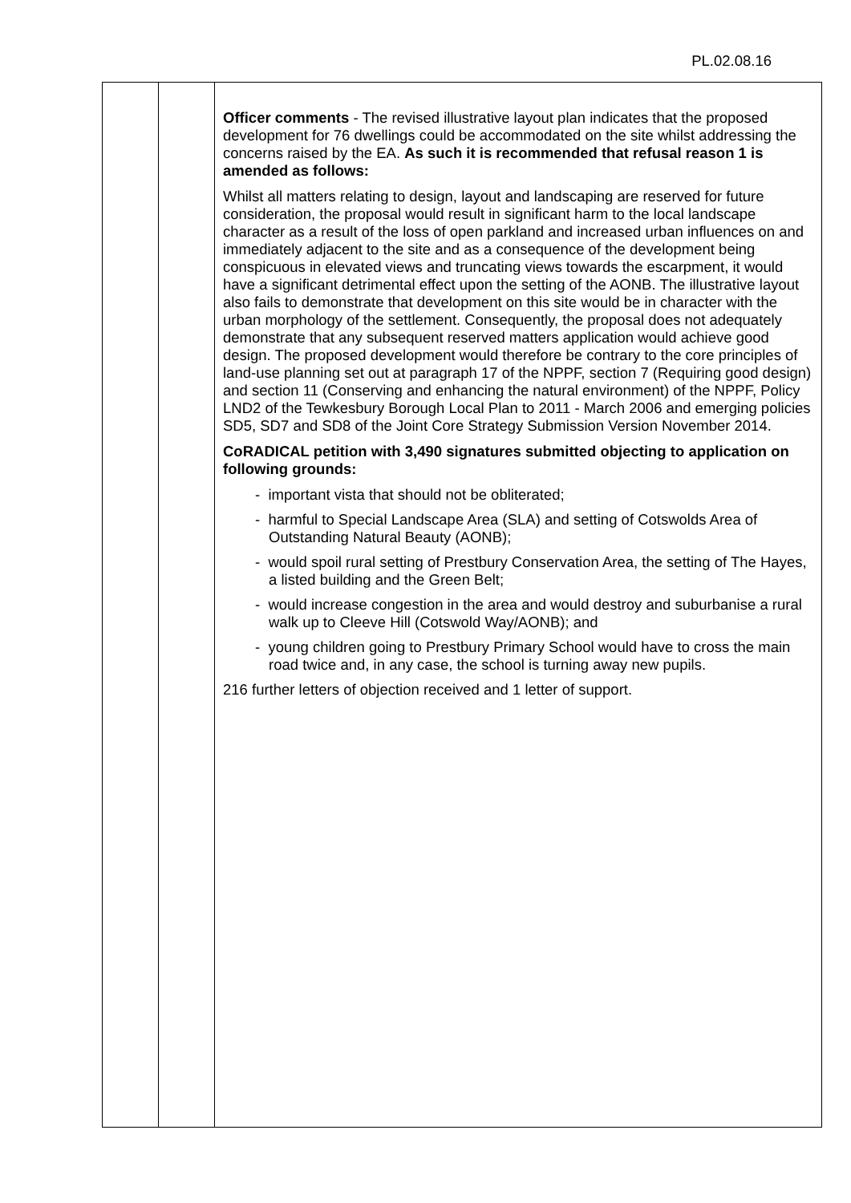PL.02.08.16
| | | Officer comments - The revised illustrative layout plan indicates that the proposed development for 76 dwellings could be accommodated on the site whilst addressing the concerns raised by the EA. As such it is recommended that refusal reason 1 is amended as follows: Whilst all matters relating to design, layout and landscaping are reserved for future consideration, the proposal would result in significant harm to the local landscape character as a result of the loss of open parkland and increased urban influences on and immediately adjacent to the site and as a consequence of the development being conspicuous in elevated views and truncating views towards the escarpment, it would have a significant detrimental effect upon the setting of the AONB. The illustrative layout also fails to demonstrate that development on this site would be in character with the urban morphology of the settlement. Consequently, the proposal does not adequately demonstrate that any subsequent reserved matters application would achieve good design. The proposed development would therefore be contrary to the core principles of land-use planning set out at paragraph 17 of the NPPF, section 7 (Requiring good design) and section 11 (Conserving and enhancing the natural environment) of the NPPF, Policy LND2 of the Tewkesbury Borough Local Plan to 2011 - March 2006 and emerging policies SD5, SD7 and SD8 of the Joint Core Strategy Submission Version November 2014. CoRADICAL petition with 3,490 signatures submitted objecting to application on following grounds: - important vista that should not be obliterated; - harmful to Special Landscape Area (SLA) and setting of Cotswolds Area of Outstanding Natural Beauty (AONB); - would spoil rural setting of Prestbury Conservation Area, the setting of The Hayes, a listed building and the Green Belt; - would increase congestion in the area and would destroy and suburbanise a rural walk up to Cleeve Hill (Cotswold Way/AONB); and - young children going to Prestbury Primary School would have to cross the main road twice and, in any case, the school is turning away new pupils. 216 further letters of objection received and 1 letter of support. |